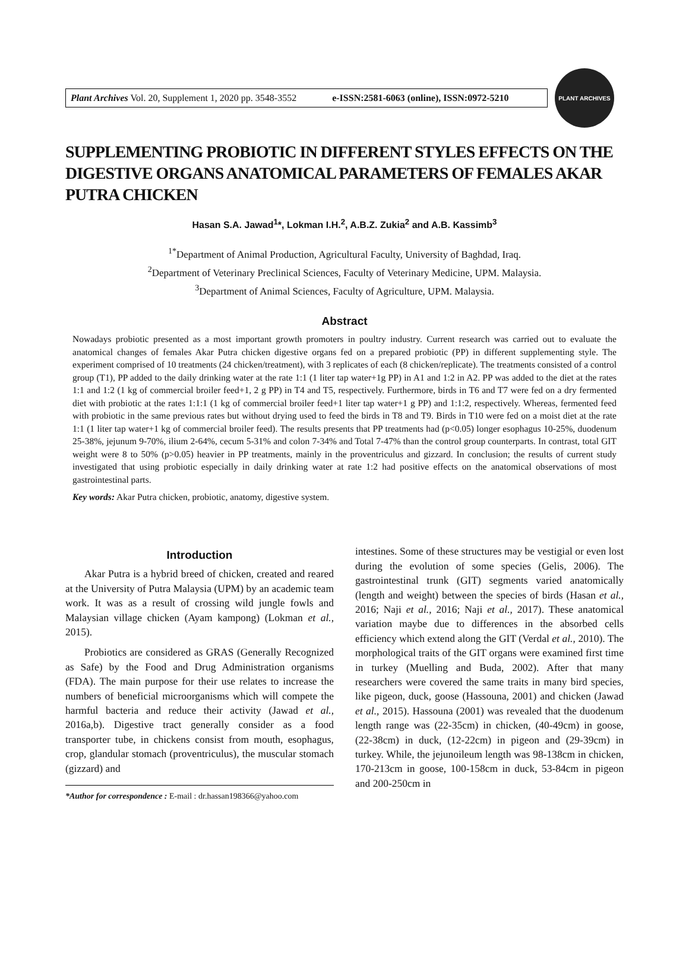Plant Archives Vol. 20, Supplement 1, 2020 pp. 3548-3552 e-ISSN:2581-6063 (online), ISSN:0972-5210
PLANT ARCHIVES
SUPPLEMENTING PROBIOTIC IN DIFFERENT STYLES EFFECTS ON THE DIGESTIVE ORGANS ANATOMICAL PARAMETERS OF FEMALES AKAR PUTRA CHICKEN
Hasan S.A. Jawad<sup>1</sup>*, Lokman I.H.<sup>2</sup>, A.B.Z. Zukia<sup>2</sup> and A.B. Kassimb<sup>3</sup>
<sup>1*</sup>Department of Animal Production, Agricultural Faculty, University of Baghdad, Iraq.
<sup>2</sup> Department of Veterinary Preclinical Sciences, Faculty of Veterinary Medicine, UPM. Malaysia.
<sup>3</sup> Department of Animal Sciences, Faculty of Agriculture, UPM. Malaysia.
Abstract
Nowadays probiotic presented as a most important growth promoters in poultry industry. Current research was carried out to evaluate the anatomical changes of females Akar Putra chicken digestive organs fed on a prepared probiotic (PP) in different supplementing style. The experiment comprised of 10 treatments (24 chicken/treatment), with 3 replicates of each (8 chicken/replicate). The treatments consisted of a control group (T1), PP added to the daily drinking water at the rate 1:1 (1 liter tap water+1g PP) in A1 and 1:2 in A2. PP was added to the diet at the rates 1:1 and 1:2 (1 kg of commercial broiler feed+1, 2 g PP) in T4 and T5, respectively. Furthermore, birds in T6 and T7 were fed on a dry fermented diet with probiotic at the rates 1:1:1 (1 kg of commercial broiler feed+1 liter tap water+1 g PP) and 1:1:2, respectively. Whereas, fermented feed with probiotic in the same previous rates but without drying used to feed the birds in T8 and T9. Birds in T10 were fed on a moist diet at the rate 1:1 (1 liter tap water+1 kg of commercial broiler feed). The results presents that PP treatments had (p<0.05) longer esophagus 10-25%, duodenum 25-38%, jejunum 9-70%, ilium 2-64%, cecum 5-31% and colon 7-34% and Total 7-47% than the control group counterparts. In contrast, total GIT weight were 8 to 50% (p>0.05) heavier in PP treatments, mainly in the proventriculus and gizzard. In conclusion; the results of current study investigated that using probiotic especially in daily drinking water at rate 1:2 had positive effects on the anatomical observations of most gastrointestinal parts.
Key words: Akar Putra chicken, probiotic, anatomy, digestive system.
Introduction
Akar Putra is a hybrid breed of chicken, created and reared at the University of Putra Malaysia (UPM) by an academic team work. It was as a result of crossing wild jungle fowls and Malaysian village chicken (Ayam kampong) (Lokman et al., 2015).
Probiotics are considered as GRAS (Generally Recognized as Safe) by the Food and Drug Administration organisms (FDA). The main purpose for their use relates to increase the numbers of beneficial microorganisms which will compete the harmful bacteria and reduce their activity (Jawad et al., 2016a,b). Digestive tract generally consider as a food transporter tube, in chickens consist from mouth, esophagus, crop, glandular stomach (proventriculus), the muscular stomach (gizzard) and
*Author for correspondence : E-mail : dr.hassan198366@yahoo.com
intestines. Some of these structures may be vestigial or even lost during the evolution of some species (Gelis, 2006). The gastrointestinal trunk (GIT) segments varied anatomically (length and weight) between the species of birds (Hasan et al., 2016; Naji et al., 2016; Naji et al., 2017). These anatomical variation maybe due to differences in the absorbed cells efficiency which extend along the GIT (Verdal et al., 2010). The morphological traits of the GIT organs were examined first time in turkey (Muelling and Buda, 2002). After that many researchers were covered the same traits in many bird species, like pigeon, duck, goose (Hassouna, 2001) and chicken (Jawad et al., 2015). Hassouna (2001) was revealed that the duodenum length range was (22-35cm) in chicken, (40-49cm) in goose, (22-38cm) in duck, (12-22cm) in pigeon and (29-39cm) in turkey. While, the jejunoileum length was 98-138cm in chicken, 170-213cm in goose, 100-158cm in duck, 53-84cm in pigeon and 200-250cm in